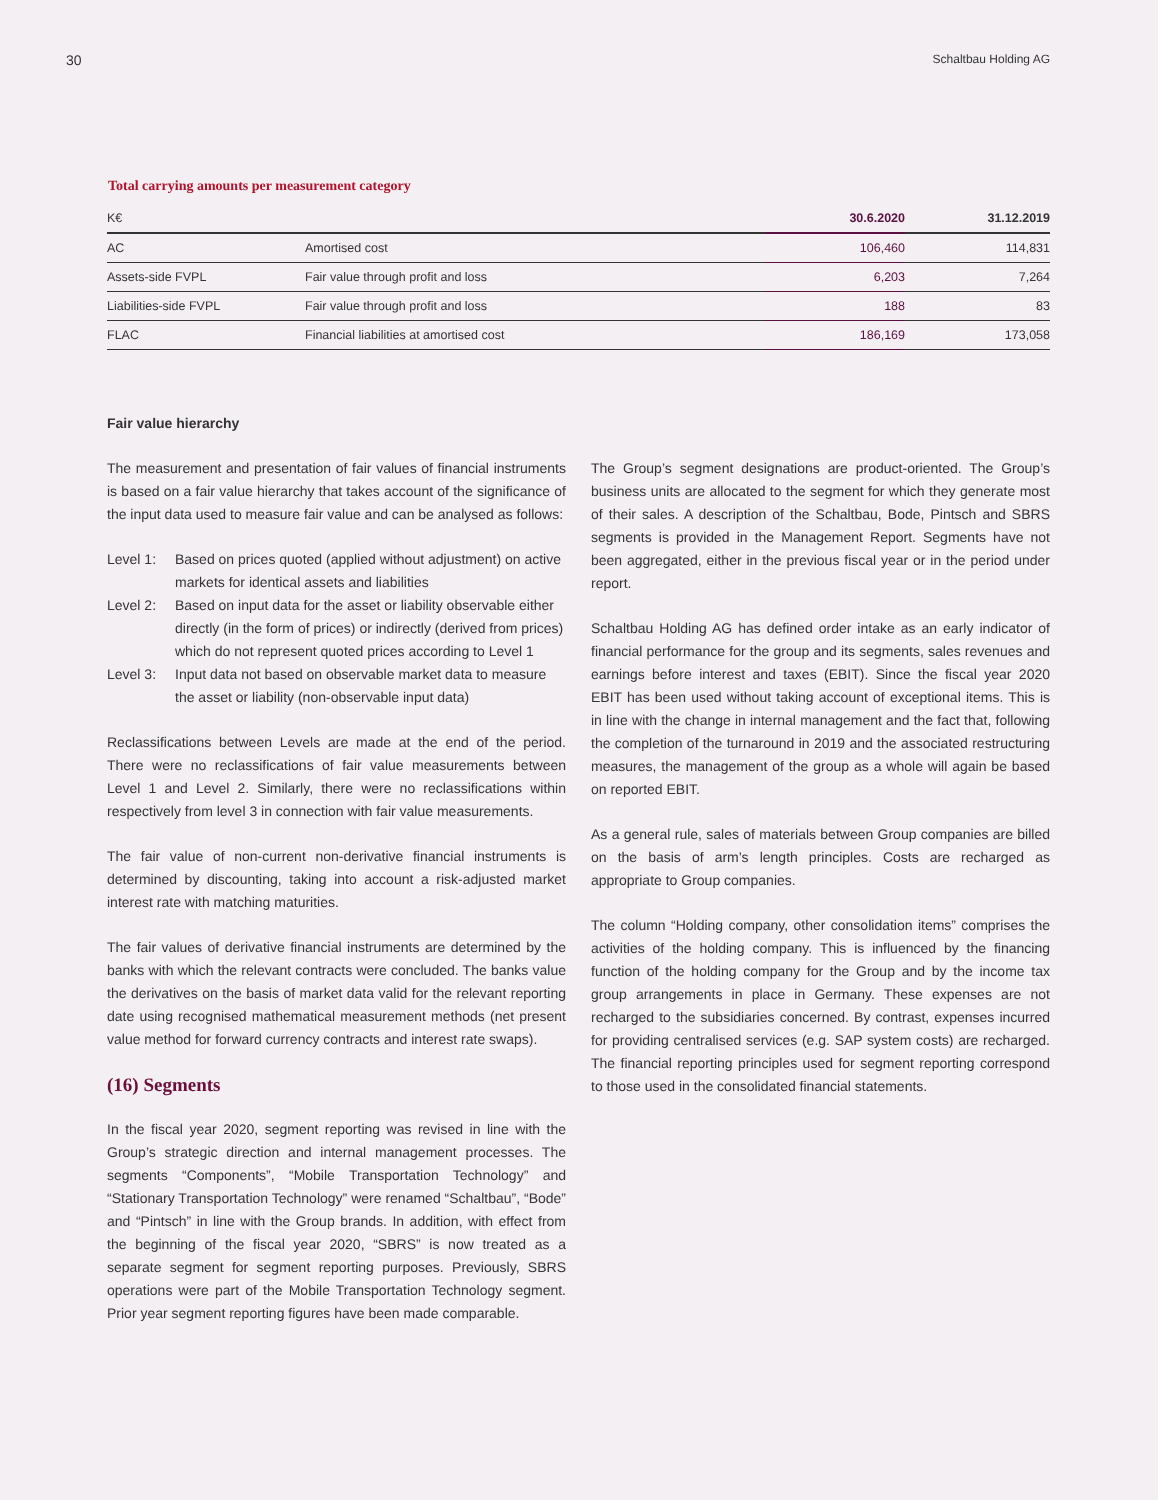30 Schaltbau Holding AG
Total carrying amounts per measurement category
| K€ | | 30.6.2020 | 31.12.2019 |
| --- | --- | --- | --- |
| AC | Amortised cost | 106,460 | 114,831 |
| Assets-side FVPL | Fair value through profit and loss | 6,203 | 7,264 |
| Liabilities-side FVPL | Fair value through profit and loss | 188 | 83 |
| FLAC | Financial liabilities at amortised cost | 186,169 | 173,058 |
Fair value hierarchy
The measurement and presentation of fair values of financial instruments is based on a fair value hierarchy that takes account of the significance of the input data used to measure fair value and can be analysed as follows:
Level 1: Based on prices quoted (applied without adjustment) on active markets for identical assets and liabilities
Level 2: Based on input data for the asset or liability observable either directly (in the form of prices) or indirectly (derived from prices) which do not represent quoted prices according to Level 1
Level 3: Input data not based on observable market data to measure the asset or liability (non-observable input data)
Reclassifications between Levels are made at the end of the period. There were no reclassifications of fair value measurements between Level 1 and Level 2. Similarly, there were no reclassifications within respectively from level 3 in connection with fair value measurements.
The fair value of non-current non-derivative financial instruments is determined by discounting, taking into account a risk-adjusted market interest rate with matching maturities.
The fair values of derivative financial instruments are determined by the banks with which the relevant contracts were concluded. The banks value the derivatives on the basis of market data valid for the relevant reporting date using recognised mathematical measurement methods (net present value method for forward currency contracts and interest rate swaps).
(16) Segments
In the fiscal year 2020, segment reporting was revised in line with the Group’s strategic direction and internal management processes. The segments “Components”, “Mobile Transportation Technology” and “Stationary Transportation Technology” were renamed “Schaltbau”, “Bode” and “Pintsch” in line with the Group brands. In addition, with effect from the beginning of the fiscal year 2020, “SBRS” is now treated as a separate segment for segment reporting purposes. Previously, SBRS operations were part of the Mobile Transportation Technology segment. Prior year segment reporting figures have been made comparable.
The Group’s segment designations are product-oriented. The Group’s business units are allocated to the segment for which they generate most of their sales. A description of the Schaltbau, Bode, Pintsch and SBRS segments is provided in the Management Report. Segments have not been aggregated, either in the previous fiscal year or in the period under report.
Schaltbau Holding AG has defined order intake as an early indicator of financial performance for the group and its segments, sales revenues and earnings before interest and taxes (EBIT). Since the fiscal year 2020 EBIT has been used without taking account of exceptional items. This is in line with the change in internal management and the fact that, following the completion of the turnaround in 2019 and the associated restructuring measures, the management of the group as a whole will again be based on reported EBIT.
As a general rule, sales of materials between Group companies are billed on the basis of arm’s length principles. Costs are recharged as appropriate to Group companies.
The column “Holding company, other consolidation items” comprises the activities of the holding company. This is influenced by the financing function of the holding company for the Group and by the income tax group arrangements in place in Germany. These expenses are not recharged to the subsidiaries concerned. By contrast, expenses incurred for providing centralised services (e.g. SAP system costs) are recharged. The financial reporting principles used for segment reporting correspond to those used in the consolidated financial statements.